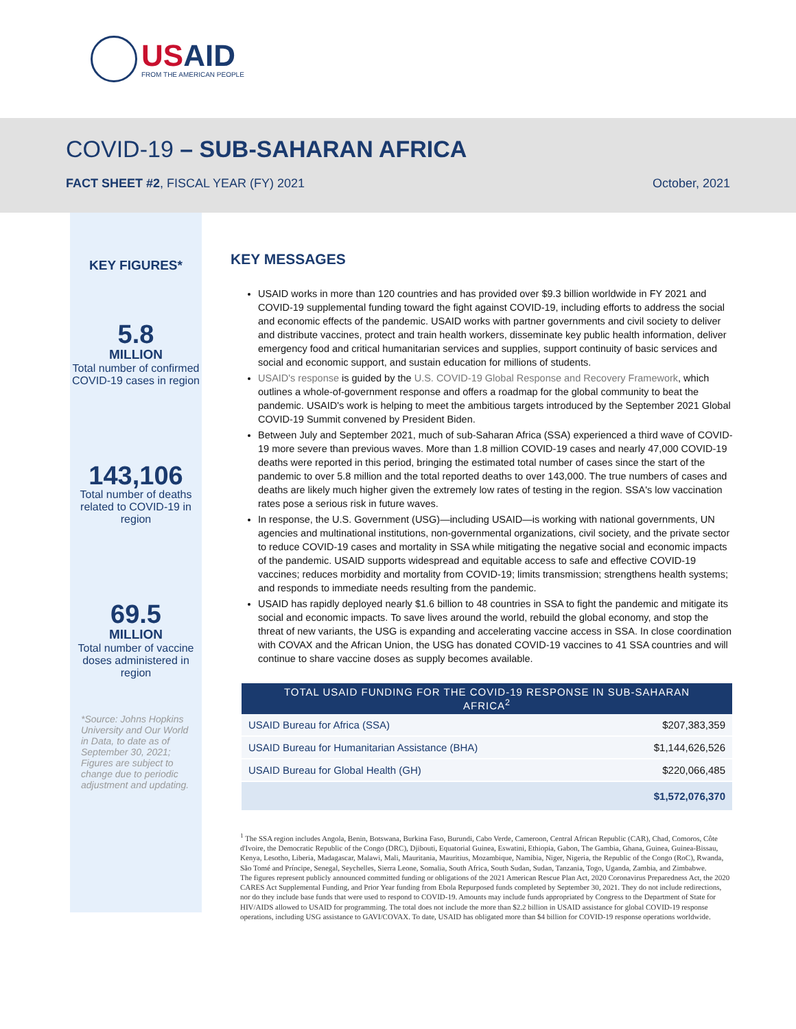USAID
FROM THE AMERICAN PEOPLE
COVID-19 – SUB-SAHARAN AFRICA
FACT SHEET #2, FISCAL YEAR (FY) 2021
October, 2021
KEY FIGURES*
5.8
MILLION
Total number of confirmed COVID-19 cases in region
143,106
Total number of deaths related to COVID-19 in region
69.5
MILLION
Total number of vaccine doses administered in region
*Source: Johns Hopkins University and Our World in Data, to date as of September 30, 2021; Figures are subject to change due to periodic adjustment and updating.
KEY MESSAGES
USAID works in more than 120 countries and has provided over $9.3 billion worldwide in FY 2021 and COVID-19 supplemental funding toward the fight against COVID-19, including efforts to address the social and economic effects of the pandemic. USAID works with partner governments and civil society to deliver and distribute vaccines, protect and train health workers, disseminate key public health information, deliver emergency food and critical humanitarian services and supplies, support continuity of basic services and social and economic support, and sustain education for millions of students.
USAID's response is guided by the U.S. COVID-19 Global Response and Recovery Framework, which outlines a whole-of-government response and offers a roadmap for the global community to beat the pandemic. USAID's work is helping to meet the ambitious targets introduced by the September 2021 Global COVID-19 Summit convened by President Biden.
Between July and September 2021, much of sub-Saharan Africa (SSA) experienced a third wave of COVID-19 more severe than previous waves. More than 1.8 million COVID-19 cases and nearly 47,000 COVID-19 deaths were reported in this period, bringing the estimated total number of cases since the start of the pandemic to over 5.8 million and the total reported deaths to over 143,000. The true numbers of cases and deaths are likely much higher given the extremely low rates of testing in the region. SSA's low vaccination rates pose a serious risk in future waves.
In response, the U.S. Government (USG)—including USAID—is working with national governments, UN agencies and multinational institutions, non-governmental organizations, civil society, and the private sector to reduce COVID-19 cases and mortality in SSA while mitigating the negative social and economic impacts of the pandemic. USAID supports widespread and equitable access to safe and effective COVID-19 vaccines; reduces morbidity and mortality from COVID-19; limits transmission; strengthens health systems; and responds to immediate needs resulting from the pandemic.
USAID has rapidly deployed nearly $1.6 billion to 48 countries in SSA to fight the pandemic and mitigate its social and economic impacts. To save lives around the world, rebuild the global economy, and stop the threat of new variants, the USG is expanding and accelerating vaccine access in SSA. In close coordination with COVAX and the African Union, the USG has donated COVID-19 vaccines to 41 SSA countries and will continue to share vaccine doses as supply becomes available.
| TOTAL USAID FUNDING FOR THE COVID-19 RESPONSE IN SUB-SAHARAN AFRICA<sup>2</sup> | |
| --- | --- |
| USAID Bureau for Africa (SSA) | $207,383,359 |
| USAID Bureau for Humanitarian Assistance (BHA) | $1,144,626,526 |
| USAID Bureau for Global Health (GH) | $220,066,485 |
| | $1,572,076,370 |
<sup>1</sup> The SSA region includes Angola, Benin, Botswana, Burkina Faso, Burundi, Cabo Verde, Cameroon, Central African Republic (CAR), Chad, Comoros, Côte d'Ivoire, the Democratic Republic of the Congo (DRC), Djibouti, Equatorial Guinea, Eswatini, Ethiopia, Gabon, The Gambia, Ghana, Guinea, Guinea-Bissau, Kenya, Lesotho, Liberia, Madagascar, Malawi, Mali, Mauritania, Mauritius, Mozambique, Namibia, Niger, Nigeria, the Republic of the Congo (RoC), Rwanda, São Tomé and Príncipe, Senegal, Seychelles, Sierra Leone, Somalia, South Africa, South Sudan, Sudan, Tanzania, Togo, Uganda, Zambia, and Zimbabwe.
The figures represent publicly announced committed funding or obligations of the 2021 American Rescue Plan Act, 2020 Coronavirus Preparedness Act, the 2020 CARES Act Supplemental Funding, and Prior Year funding from Ebola Repurposed funds completed by September 30, 2021. They do not include redirections, nor do they include base funds that were used to respond to COVID-19. Amounts may include funds appropriated by Congress to the Department of State for HIV/AIDS allowed to USAID for programming. The total does not include the more than $2.2 billion in USAID assistance for global COVID-19 response operations, including USG assistance to GAVI/COVAX. To date, USAID has obligated more than $4 billion for COVID-19 response operations worldwide.